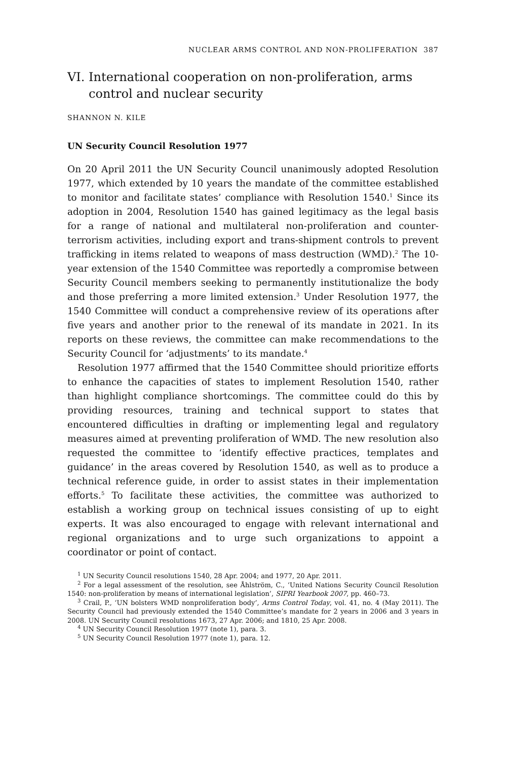NUCLEAR ARMS CONTROL AND NON-PROLIFERATION 387
VI. International cooperation on non-proliferation, arms control and nuclear security
SHANNON N. KILE
UN Security Council Resolution 1977
On 20 April 2011 the UN Security Council unanimously adopted Resolution 1977, which extended by 10 years the mandate of the committee established to monitor and facilitate states’ compliance with Resolution 1540.<sup>1</sup> Since its adoption in 2004, Resolution 1540 has gained legitimacy as the legal basis for a range of national and multilateral non-proliferation and counter-terrorism activities, including export and trans-shipment controls to prevent trafficking in items related to weapons of mass destruction (WMD).<sup>2</sup> The 10-year extension of the 1540 Committee was reportedly a compromise between Security Council members seeking to permanently institutionalize the body and those preferring a more limited extension.<sup>3</sup> Under Resolution 1977, the 1540 Committee will conduct a comprehensive review of its operations after five years and another prior to the renewal of its mandate in 2021. In its reports on these reviews, the committee can make recommendations to the Security Council for ‘adjustments’ to its mandate.<sup>4</sup>
Resolution 1977 affirmed that the 1540 Committee should prioritize efforts to enhance the capacities of states to implement Resolution 1540, rather than highlight compliance shortcomings. The committee could do this by providing resources, training and technical support to states that encountered difficulties in drafting or implementing legal and regulatory measures aimed at preventing proliferation of WMD. The new resolution also requested the committee to ‘identify effective practices, templates and guidance’ in the areas covered by Resolution 1540, as well as to produce a technical reference guide, in order to assist states in their implementation efforts.<sup>5</sup> To facilitate these activities, the committee was authorized to establish a working group on technical issues consisting of up to eight experts. It was also encouraged to engage with relevant international and regional organizations and to urge such organizations to appoint a coordinator or point of contact.
<sup>1</sup> UN Security Council resolutions 1540, 28 Apr. 2004; and 1977, 20 Apr. 2011.
<sup>2</sup> For a legal assessment of the resolution, see Åhlström, C., ‘United Nations Security Council Resolution 1540: non-proliferation by means of international legislation’, SIPRI Yearbook 2007, pp. 460–73.
<sup>3</sup> Crail, P., ‘UN bolsters WMD nonproliferation body’, Arms Control Today, vol. 41, no. 4 (May 2011). The Security Council had previously extended the 1540 Committee’s mandate for 2 years in 2006 and 3 years in 2008. UN Security Council resolutions 1673, 27 Apr. 2006; and 1810, 25 Apr. 2008.
<sup>4</sup> UN Security Council Resolution 1977 (note 1), para. 3.
<sup>5</sup> UN Security Council Resolution 1977 (note 1), para. 12.